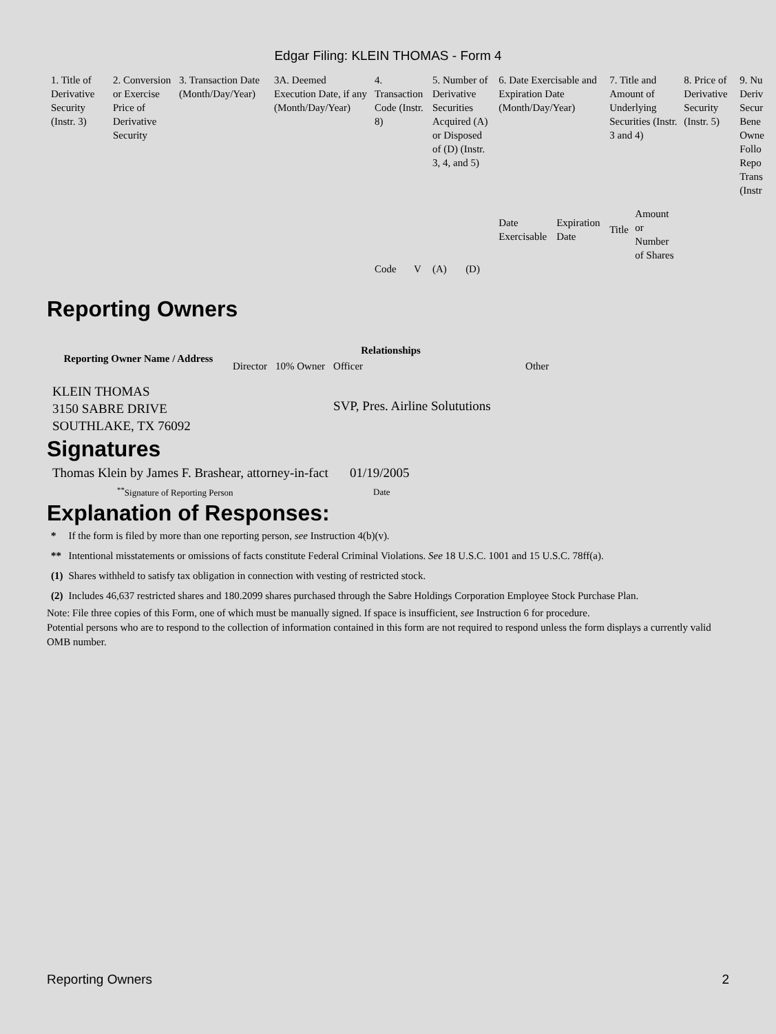Edgar Filing: KLEIN THOMAS - Form 4
| 1. Title of Derivative Security (Instr. 3) | 2. Conversion or Exercise Price of Derivative Security | 3. Transaction Date (Month/Day/Year) | 3A. Deemed Execution Date, if any (Month/Day/Year) | 4. Transaction Code (Instr. 8) | | 5. Number of Derivative Securities Acquired (A) or Disposed of (D) (Instr. 3, 4, and 5) | | 6. Date Exercisable and Expiration Date (Month/Day/Year) | | 7. Title and Amount of Underlying Securities (Instr. 3 and 4) | | 8. Price of Derivative Security (Instr. 5) | 9. Nu Deriv Secur Bene Owne Follo Repo Trans (Instr |
| | | | | | | | | Date Exercisable | Expiration Date | Title | Amount or Number of Shares | | |
| | | | | Code | V | (A) | (D) | | | | | | |
Reporting Owners
| Reporting Owner Name / Address | Relationships | | | |
| --- | --- | --- | --- | --- |
| | Director | 10% Owner | Officer | Other |
| KLEIN THOMAS 3150 SABRE DRIVE SOUTHLAKE, TX 76092 | | | SVP, Pres. Airline Solututions | |
Signatures
| Thomas Klein by James F. Brashear, attorney-in-fact | 01/19/2005 |
| <sup>**</sup> Signature of Reporting Person | Date |
Explanation of Responses:
| * | If the form is filed by more than one reporting person, see Instruction 4(b)(v). |
| ** | Intentional misstatements or omissions of facts constitute Federal Criminal Violations. See 18 U.S.C. 1001 and 15 U.S.C. 78ff(a). |
| (1) | Shares withheld to satisfy tax obligation in connection with vesting of restricted stock. |
| (2) | Includes 46,637 restricted shares and 180.2099 shares purchased through the Sabre Holdings Corporation Employee Stock Purchase Plan. |
Note: File three copies of this Form, one of which must be manually signed. If space is insufficient, see Instruction 6 for procedure.
Potential persons who are to respond to the collection of information contained in this form are not required to respond unless the form displays a currently valid OMB number.
Reporting Owners 2